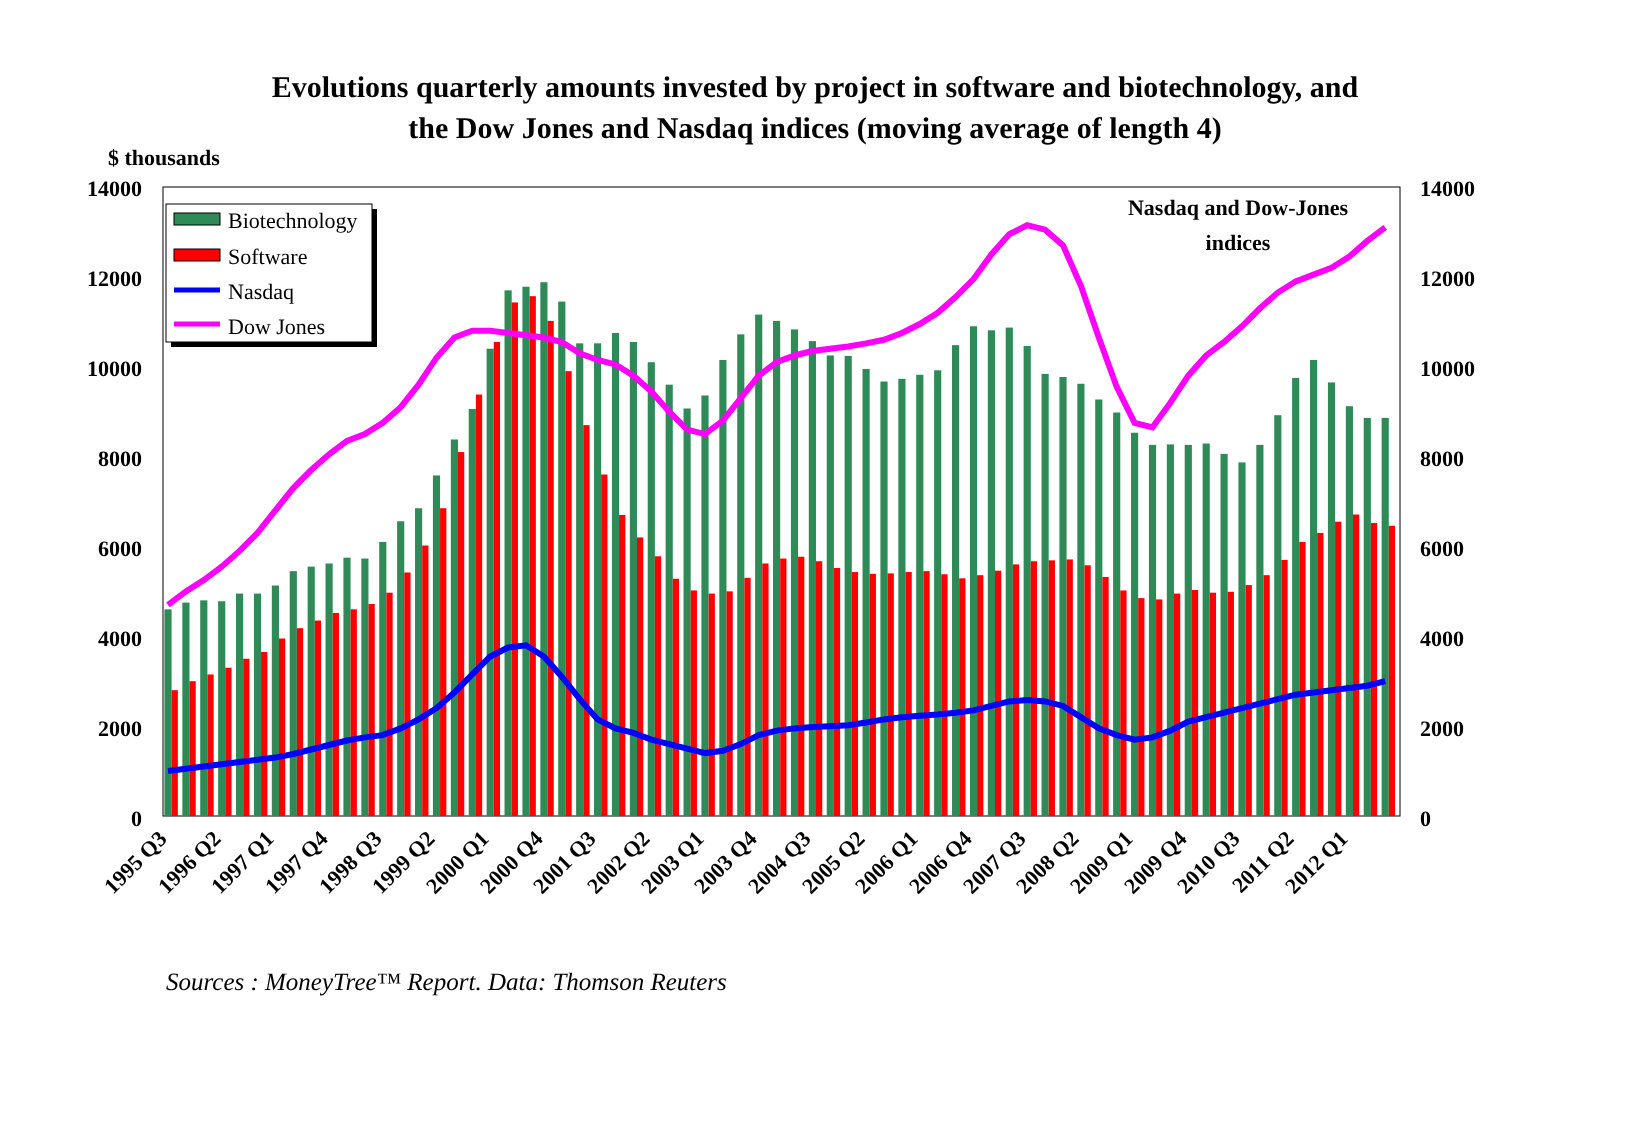Evolutions quarterly amounts invested by project in software and biotechnology, and
the Dow Jones and Nasdaq indices (moving average of length 4)
$ thousands
14000
12000
10000
8000
6000
4000
2000
0
14000
12000
10000
8000
6000
4000
2000
0
Biotechnology
Software
Nasdaq
Dow Jones
Nasdaq and Dow-Jones
indices
1995 Q3
1996 Q2
1997 Q1
1997 Q4
1998 Q3
1999 Q2
2000 Q1
2000 Q4
2001 Q3
2002 Q2
2003 Q1
2003 Q4
2004 Q3
2005 Q2
2006 Q1
2006 Q4
2007 Q3
2008 Q2
2009 Q1
2009 Q4
2010 Q3
2011 Q2
2012 Q1
Sources : MoneyTree™ Report. Data: Thomson Reuters